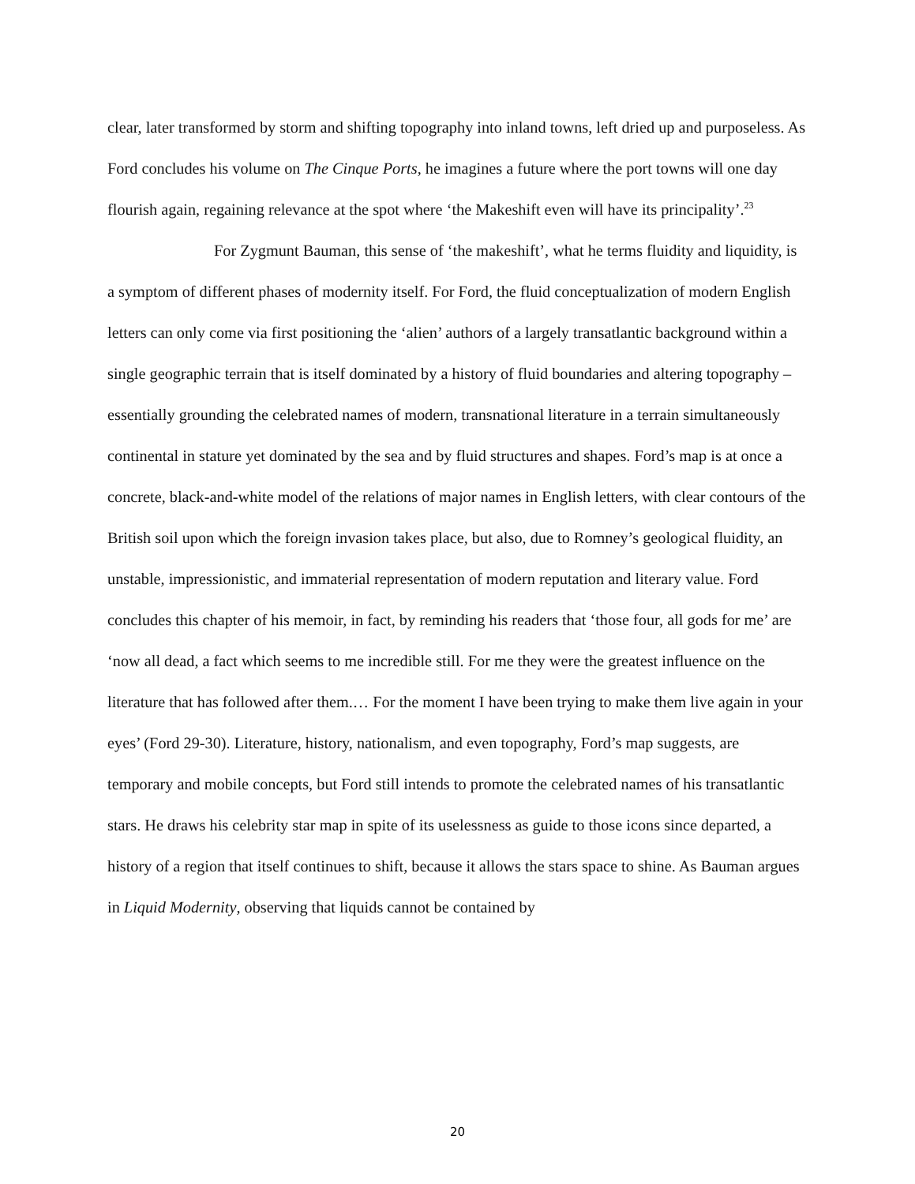clear, later transformed by storm and shifting topography into inland towns, left dried up and purposeless. As Ford concludes his volume on The Cinque Ports, he imagines a future where the port towns will one day flourish again, regaining relevance at the spot where ‘the Makeshift even will have its principality’.<sup>23</sup>
For Zygmunt Bauman, this sense of ‘the makeshift’, what he terms fluidity and liquidity, is a symptom of different phases of modernity itself. For Ford, the fluid conceptualization of modern English letters can only come via first positioning the ‘alien’ authors of a largely transatlantic background within a single geographic terrain that is itself dominated by a history of fluid boundaries and altering topography – essentially grounding the celebrated names of modern, transnational literature in a terrain simultaneously continental in stature yet dominated by the sea and by fluid structures and shapes. Ford’s map is at once a concrete, black-and-white model of the relations of major names in English letters, with clear contours of the British soil upon which the foreign invasion takes place, but also, due to Romney’s geological fluidity, an unstable, impressionistic, and immaterial representation of modern reputation and literary value. Ford concludes this chapter of his memoir, in fact, by reminding his readers that ‘those four, all gods for me’ are ‘now all dead, a fact which seems to me incredible still. For me they were the greatest influence on the literature that has followed after them.… For the moment I have been trying to make them live again in your eyes’ (Ford 29-30). Literature, history, nationalism, and even topography, Ford’s map suggests, are temporary and mobile concepts, but Ford still intends to promote the celebrated names of his transatlantic stars. He draws his celebrity star map in spite of its uselessness as guide to those icons since departed, a history of a region that itself continues to shift, because it allows the stars space to shine. As Bauman argues in Liquid Modernity, observing that liquids cannot be contained by
20